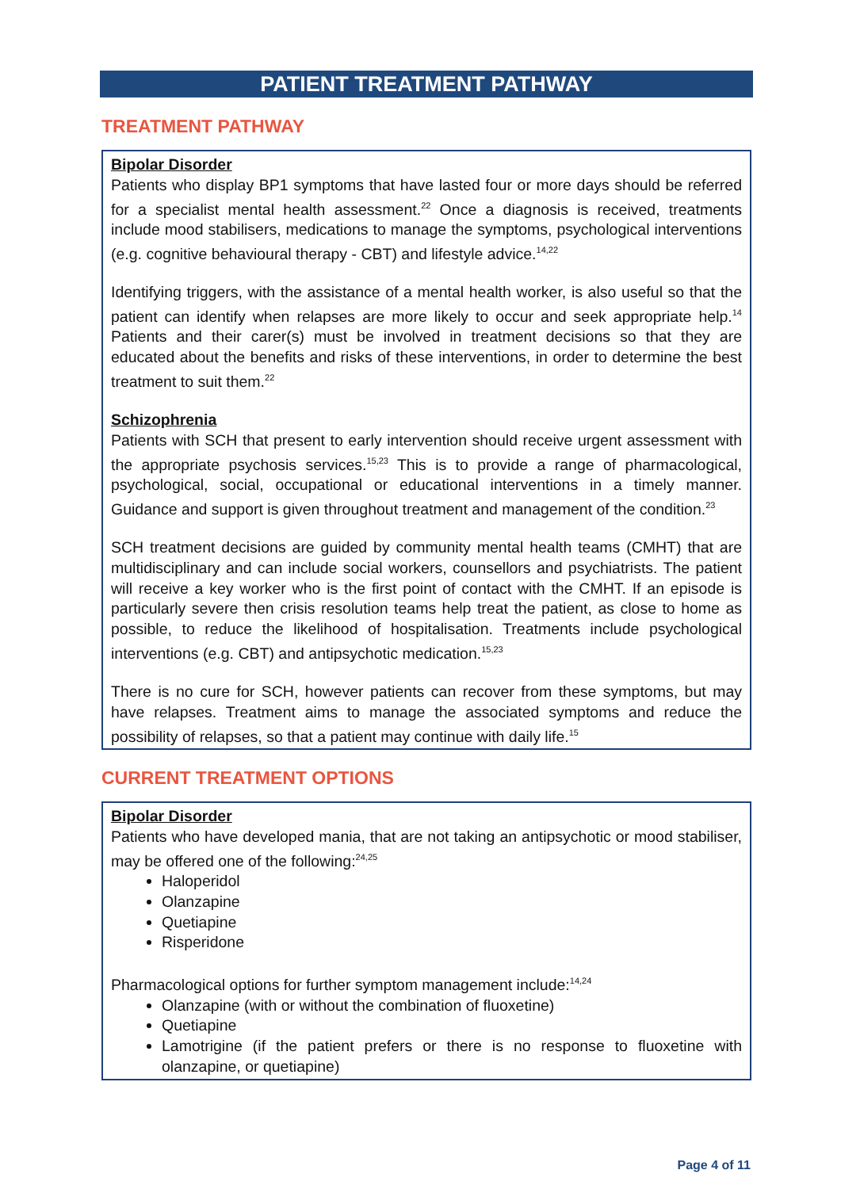PATIENT TREATMENT PATHWAY
TREATMENT PATHWAY
Bipolar Disorder
Patients who display BP1 symptoms that have lasted four or more days should be referred for a specialist mental health assessment.<sup>22</sup> Once a diagnosis is received, treatments include mood stabilisers, medications to manage the symptoms, psychological interventions (e.g. cognitive behavioural therapy - CBT) and lifestyle advice.<sup>14,22</sup>
Identifying triggers, with the assistance of a mental health worker, is also useful so that the patient can identify when relapses are more likely to occur and seek appropriate help.<sup>14</sup> Patients and their carer(s) must be involved in treatment decisions so that they are educated about the benefits and risks of these interventions, in order to determine the best treatment to suit them.<sup>22</sup>
Schizophrenia
Patients with SCH that present to early intervention should receive urgent assessment with the appropriate psychosis services.<sup>15,23</sup> This is to provide a range of pharmacological, psychological, social, occupational or educational interventions in a timely manner. Guidance and support is given throughout treatment and management of the condition.<sup>23</sup>
SCH treatment decisions are guided by community mental health teams (CMHT) that are multidisciplinary and can include social workers, counsellors and psychiatrists. The patient will receive a key worker who is the first point of contact with the CMHT. If an episode is particularly severe then crisis resolution teams help treat the patient, as close to home as possible, to reduce the likelihood of hospitalisation. Treatments include psychological interventions (e.g. CBT) and antipsychotic medication.<sup>15,23</sup>
There is no cure for SCH, however patients can recover from these symptoms, but may have relapses. Treatment aims to manage the associated symptoms and reduce the possibility of relapses, so that a patient may continue with daily life.<sup>15</sup>
CURRENT TREATMENT OPTIONS
Bipolar Disorder
Patients who have developed mania, that are not taking an antipsychotic or mood stabiliser, may be offered one of the following:<sup>24,25</sup>
Haloperidol
Olanzapine
Quetiapine
Risperidone
Pharmacological options for further symptom management include:<sup>14,24</sup>
Olanzapine (with or without the combination of fluoxetine)
Quetiapine
Lamotrigine (if the patient prefers or there is no response to fluoxetine with olanzapine, or quetiapine)
Page 4 of 11